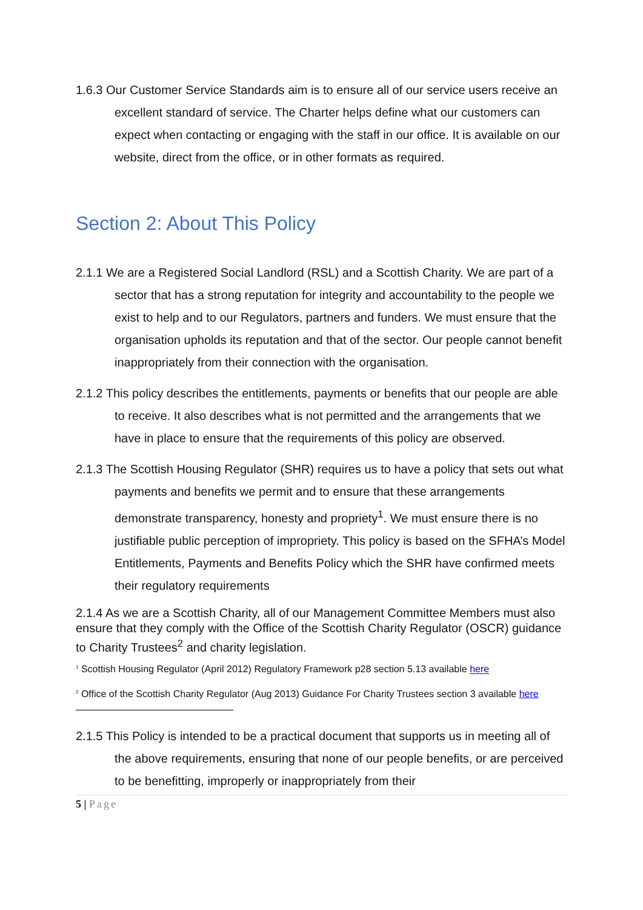1.6.3 Our Customer Service Standards aim is to ensure all of our service users receive an excellent standard of service. The Charter helps define what our customers can expect when contacting or engaging with the staff in our office. It is available on our website, direct from the office, or in other formats as required.
Section 2: About This Policy
2.1.1 We are a Registered Social Landlord (RSL) and a Scottish Charity. We are part of a sector that has a strong reputation for integrity and accountability to the people we exist to help and to our Regulators, partners and funders. We must ensure that the organisation upholds its reputation and that of the sector. Our people cannot benefit inappropriately from their connection with the organisation.
2.1.2 This policy describes the entitlements, payments or benefits that our people are able to receive. It also describes what is not permitted and the arrangements that we have in place to ensure that the requirements of this policy are observed.
2.1.3 The Scottish Housing Regulator (SHR) requires us to have a policy that sets out what payments and benefits we permit and to ensure that these arrangements demonstrate transparency, honesty and propriety<sup>1</sup>. We must ensure there is no justifiable public perception of impropriety. This policy is based on the SFHA’s Model Entitlements, Payments and Benefits Policy which the SHR have confirmed meets their regulatory requirements
2.1.4 As we are a Scottish Charity, all of our Management Committee Members must also ensure that they comply with the Office of the Scottish Charity Regulator (OSCR) guidance to Charity Trustees<sup>2</sup> and charity legislation.
<sup>1</sup> Scottish Housing Regulator (April 2012) Regulatory Framework p28 section 5.13 available here
<sup>2</sup> Office of the Scottish Charity Regulator (Aug 2013) Guidance For Charity Trustees section 3 available here
2.1.5 This Policy is intended to be a practical document that supports us in meeting all of the above requirements, ensuring that none of our people benefits, or are perceived to be benefitting, improperly or inappropriately from their
5 | Page